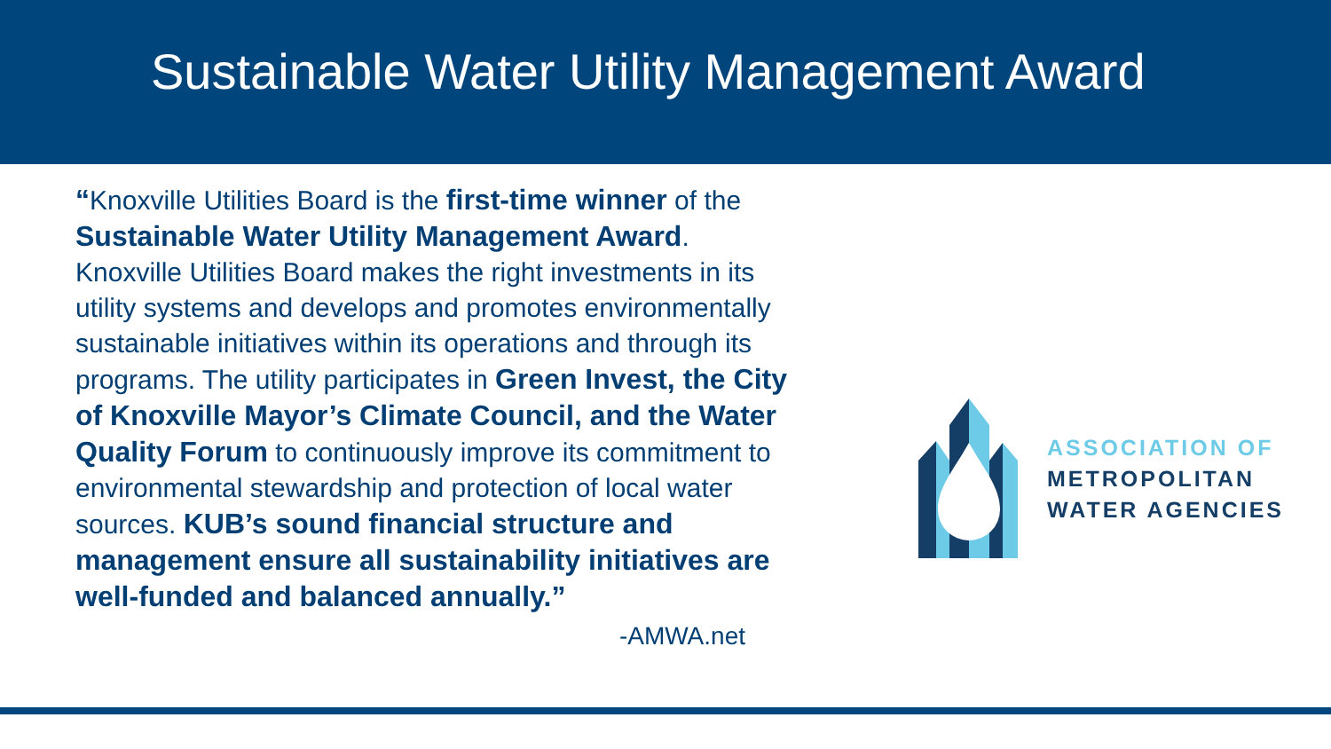Sustainable Water Utility Management Award
“Knoxville Utilities Board is the first-time winner of the Sustainable Water Utility Management Award. Knoxville Utilities Board makes the right investments in its utility systems and develops and promotes environmentally sustainable initiatives within its operations and through its programs. The utility participates in Green Invest, the City of Knoxville Mayor’s Climate Council, and the Water Quality Forum to continuously improve its commitment to environmental stewardship and protection of local water sources. KUB’s sound financial structure and management ensure all sustainability initiatives are well-funded and balanced annually.”
-AMWA.net
ASSOCIATION OF
METROPOLITAN
WATER AGENCIES